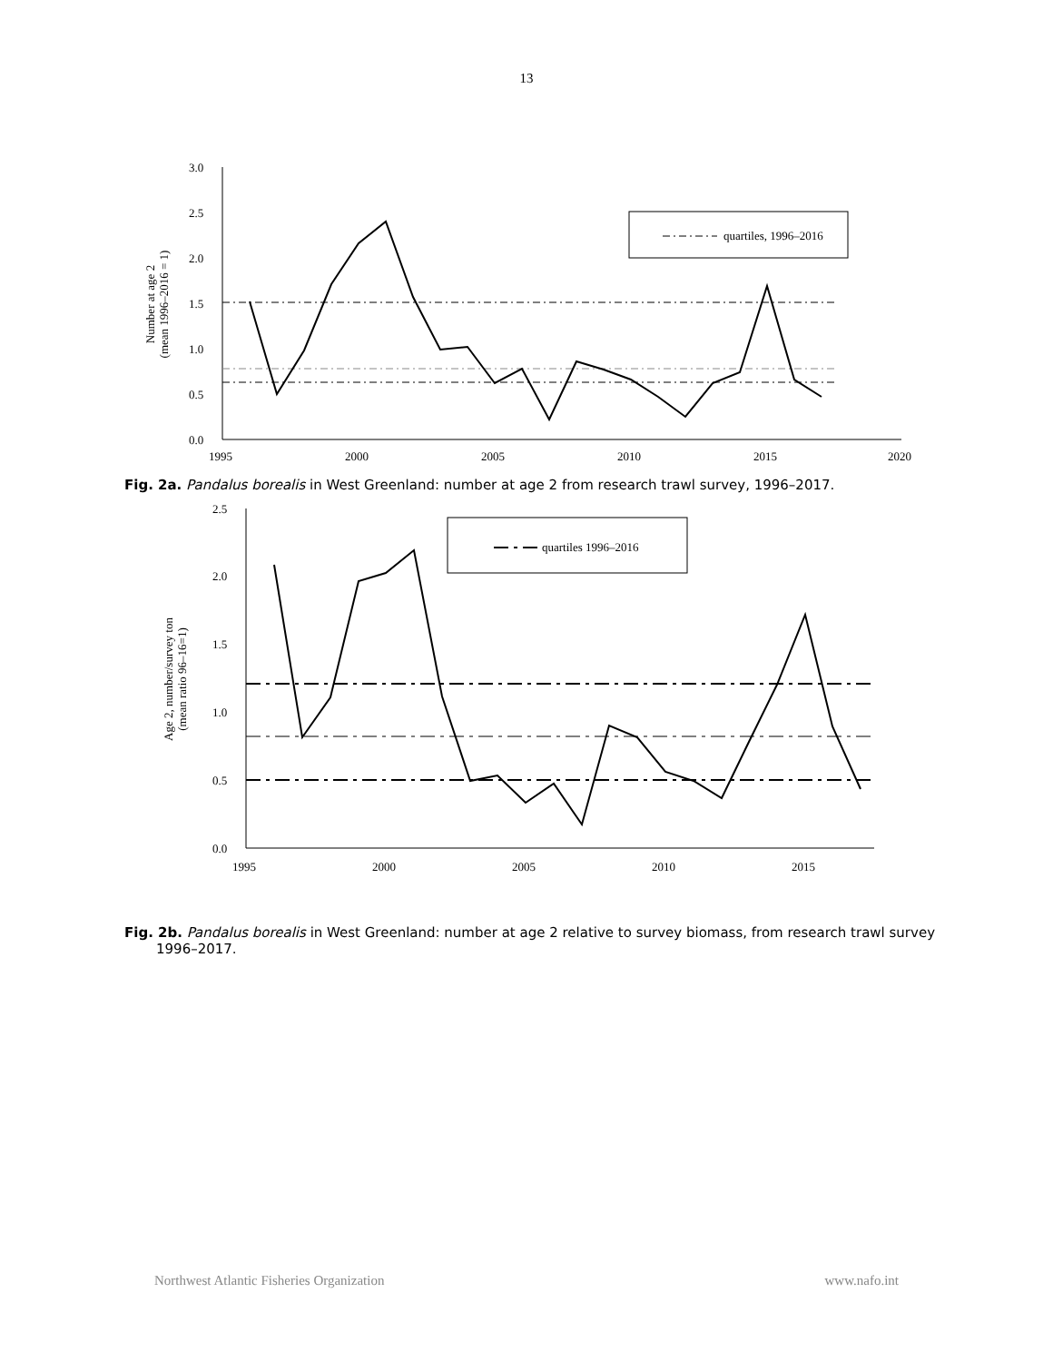13
3.0
2.5
2.0
1.5
1.0
0.5
0.0
1995
2000
2005
2010
2015
2020
Number at age 2
(mean 1996–2016 = 1)
quartiles, 1996–2016
Fig. 2a. Pandalus borealis in West Greenland: number at age 2 from research trawl survey, 1996–2017.
2.5
2.0
1.5
1.0
0.5
0.0
1995
2000
2005
2010
2015
Age 2, number/survey ton
(mean ratio 96–16=1)
quartiles 1996–2016
Fig. 2b. Pandalus borealis in West Greenland: number at age 2 relative to survey biomass, from research trawl survey 1996–2017.
Northwest Atlantic Fisheries Organization www.nafo.int